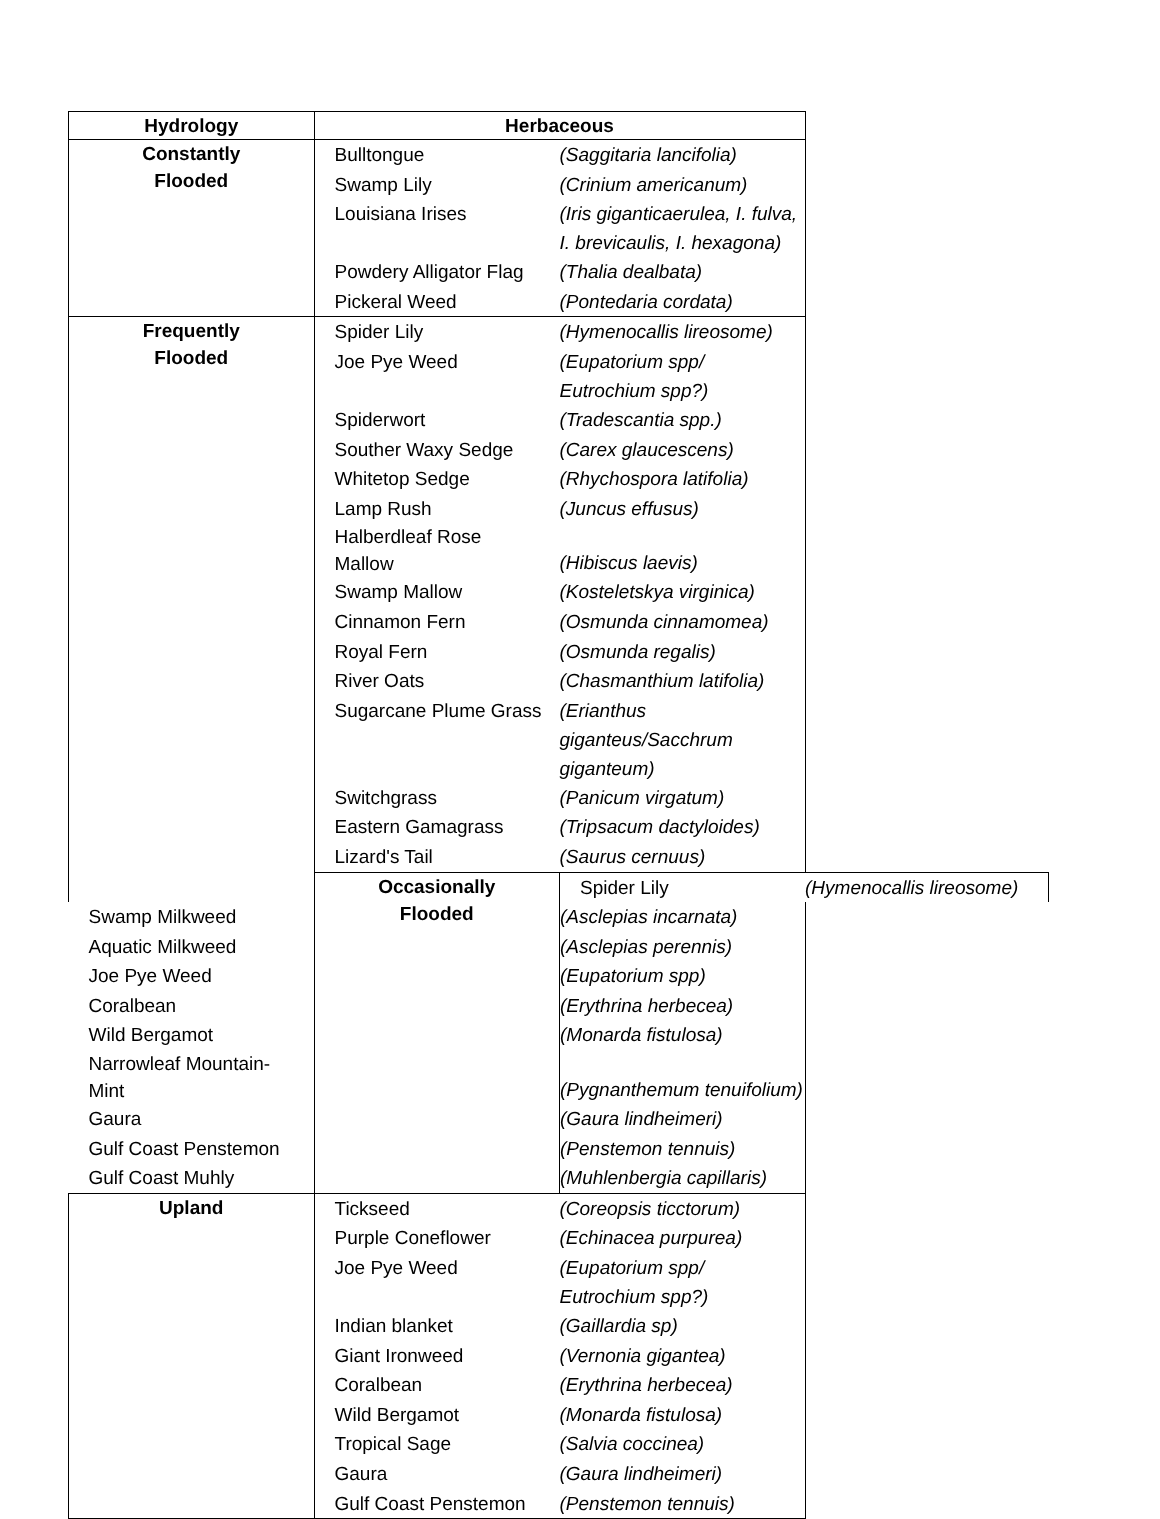| Hydrology | Herbaceous | | |
| --- | --- | --- | --- |
| Constantly Flooded | Bulltongue | (Saggitaria lancifolia) | |
| | Swamp Lily | (Crinium americanum) | |
| | Louisiana Irises | (Iris giganticaerulea, I. fulva, I. brevicaulis, I. hexagona) | |
| | Powdery Alligator Flag | (Thalia dealbata) | |
| | Pickeral Weed | (Pontedaria cordata) | |
| Frequently Flooded | Spider Lily | (Hymenocallis lireosome) | |
| | Joe Pye Weed | (Eupatorium spp/ Eutrochium spp?) | |
| | Spiderwort | (Tradescantia spp.) | |
| | Souther Waxy Sedge | (Carex glaucescens) | |
| | Whitetop Sedge | (Rhychospora latifolia) | |
| | Lamp Rush | (Juncus effusus) | |
| | Halberdleaf Rose Mallow | (Hibiscus laevis) | |
| | Swamp Mallow | (Kosteletskya virginica) | |
| | Cinnamon Fern | (Osmunda cinnamomea) | |
| | Royal Fern | (Osmunda regalis) | |
| | River Oats | (Chasmanthium latifolia) | |
| | Sugarcane Plume Grass | (Erianthus giganteus/Sacchrum giganteum) | |
| | Switchgrass | (Panicum virgatum) | |
| | Eastern Gamagrass | (Tripsacum dactyloides) | |
| | Lizard's Tail | (Saurus cernuus) | |
| | Occasionally Flooded | Spider Lily | (Hymenocallis lireosome) |
| Swamp Milkweed | | (Asclepias incarnata) | |
| Aquatic Milkweed | | (Asclepias perennis) | |
| Joe Pye Weed | | (Eupatorium spp) | |
| Coralbean | | (Erythrina herbecea) | |
| Wild Bergamot | | (Monarda fistulosa) | |
| Narrowleaf Mountain- Mint | | (Pygnanthemum tenuifolium) | |
| Gaura | | (Gaura lindheimeri) | |
| Gulf Coast Penstemon | | (Penstemon tennuis) | |
| Gulf Coast Muhly | | (Muhlenbergia capillaris) | |
| Upland | Tickseed | (Coreopsis ticctorum) | |
| | Purple Coneflower | (Echinacea purpurea) | |
| | Joe Pye Weed | (Eupatorium spp/ Eutrochium spp?) | |
| | Indian blanket | (Gaillardia sp) | |
| | Giant Ironweed | (Vernonia gigantea) | |
| | Coralbean | (Erythrina herbecea) | |
| | Wild Bergamot | (Monarda fistulosa) | |
| | Tropical Sage | (Salvia coccinea) | |
| | Gaura | (Gaura lindheimeri) | |
| | Gulf Coast Penstemon | (Penstemon tennuis) | |